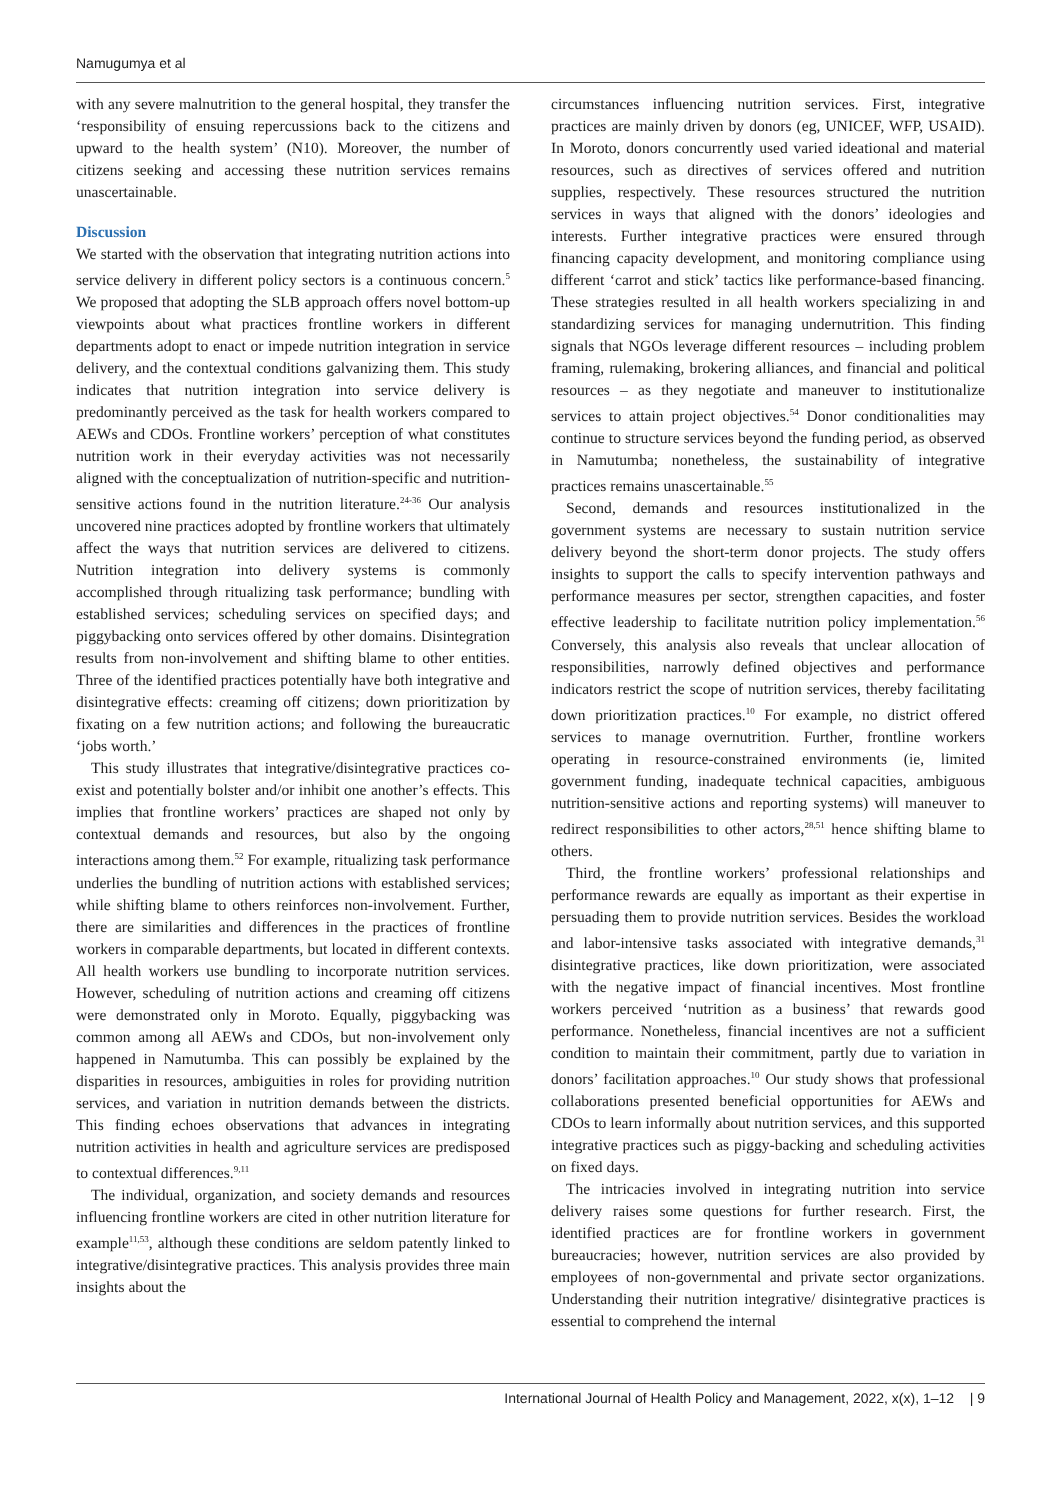Namugumya et al
with any severe malnutrition to the general hospital, they transfer the ‘responsibility of ensuing repercussions back to the citizens and upward to the health system’ (N10). Moreover, the number of citizens seeking and accessing these nutrition services remains unascertainable.
Discussion
We started with the observation that integrating nutrition actions into service delivery in different policy sectors is a continuous concern.<sup>5</sup> We proposed that adopting the SLB approach offers novel bottom-up viewpoints about what practices frontline workers in different departments adopt to enact or impede nutrition integration in service delivery, and the contextual conditions galvanizing them. This study indicates that nutrition integration into service delivery is predominantly perceived as the task for health workers compared to AEWs and CDOs. Frontline workers’ perception of what constitutes nutrition work in their everyday activities was not necessarily aligned with the conceptualization of nutrition-specific and nutrition-sensitive actions found in the nutrition literature.<sup>24-36</sup> Our analysis uncovered nine practices adopted by frontline workers that ultimately affect the ways that nutrition services are delivered to citizens. Nutrition integration into delivery systems is commonly accomplished through ritualizing task performance; bundling with established services; scheduling services on specified days; and piggybacking onto services offered by other domains. Disintegration results from non-involvement and shifting blame to other entities. Three of the identified practices potentially have both integrative and disintegrative effects: creaming off citizens; down prioritization by fixating on a few nutrition actions; and following the bureaucratic ‘jobs worth.’
This study illustrates that integrative/disintegrative practices co-exist and potentially bolster and/or inhibit one another’s effects. This implies that frontline workers’ practices are shaped not only by contextual demands and resources, but also by the ongoing interactions among them.<sup>52</sup> For example, ritualizing task performance underlies the bundling of nutrition actions with established services; while shifting blame to others reinforces non-involvement. Further, there are similarities and differences in the practices of frontline workers in comparable departments, but located in different contexts. All health workers use bundling to incorporate nutrition services. However, scheduling of nutrition actions and creaming off citizens were demonstrated only in Moroto. Equally, piggybacking was common among all AEWs and CDOs, but non-involvement only happened in Namutumba. This can possibly be explained by the disparities in resources, ambiguities in roles for providing nutrition services, and variation in nutrition demands between the districts. This finding echoes observations that advances in integrating nutrition activities in health and agriculture services are predisposed to contextual differences.<sup>9,11</sup>
The individual, organization, and society demands and resources influencing frontline workers are cited in other nutrition literature for example<sup>11,53</sup>, although these conditions are seldom patently linked to integrative/disintegrative practices. This analysis provides three main insights about the
circumstances influencing nutrition services. First, integrative practices are mainly driven by donors (eg, UNICEF, WFP, USAID). In Moroto, donors concurrently used varied ideational and material resources, such as directives of services offered and nutrition supplies, respectively. These resources structured the nutrition services in ways that aligned with the donors’ ideologies and interests. Further integrative practices were ensured through financing capacity development, and monitoring compliance using different ‘carrot and stick’ tactics like performance-based financing. These strategies resulted in all health workers specializing in and standardizing services for managing undernutrition. This finding signals that NGOs leverage different resources – including problem framing, rulemaking, brokering alliances, and financial and political resources – as they negotiate and maneuver to institutionalize services to attain project objectives.<sup>54</sup> Donor conditionalities may continue to structure services beyond the funding period, as observed in Namutumba; nonetheless, the sustainability of integrative practices remains unascertainable.<sup>55</sup>
Second, demands and resources institutionalized in the government systems are necessary to sustain nutrition service delivery beyond the short-term donor projects. The study offers insights to support the calls to specify intervention pathways and performance measures per sector, strengthen capacities, and foster effective leadership to facilitate nutrition policy implementation.<sup>56</sup> Conversely, this analysis also reveals that unclear allocation of responsibilities, narrowly defined objectives and performance indicators restrict the scope of nutrition services, thereby facilitating down prioritization practices.<sup>10</sup> For example, no district offered services to manage overnutrition. Further, frontline workers operating in resource-constrained environments (ie, limited government funding, inadequate technical capacities, ambiguous nutrition-sensitive actions and reporting systems) will maneuver to redirect responsibilities to other actors,<sup>28,51</sup> hence shifting blame to others.
Third, the frontline workers’ professional relationships and performance rewards are equally as important as their expertise in persuading them to provide nutrition services. Besides the workload and labor-intensive tasks associated with integrative demands,<sup>31</sup> disintegrative practices, like down prioritization, were associated with the negative impact of financial incentives. Most frontline workers perceived ‘nutrition as a business’ that rewards good performance. Nonetheless, financial incentives are not a sufficient condition to maintain their commitment, partly due to variation in donors’ facilitation approaches.<sup>10</sup> Our study shows that professional collaborations presented beneficial opportunities for AEWs and CDOs to learn informally about nutrition services, and this supported integrative practices such as piggy-backing and scheduling activities on fixed days.
The intricacies involved in integrating nutrition into service delivery raises some questions for further research. First, the identified practices are for frontline workers in government bureaucracies; however, nutrition services are also provided by employees of non-governmental and private sector organizations. Understanding their nutrition integrative/ disintegrative practices is essential to comprehend the internal
International Journal of Health Policy and Management, 2022, x(x), 1–12 | 9